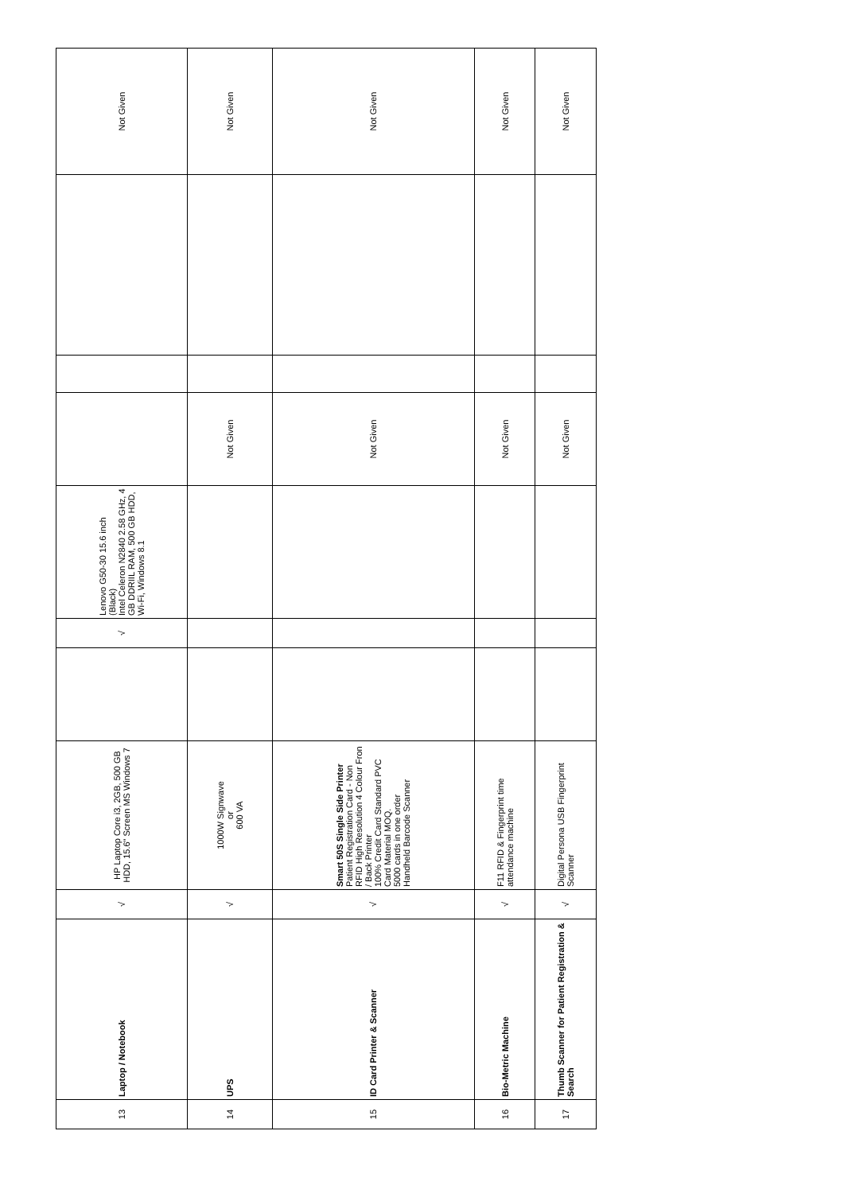| 13 | Laptop / Notebook | √ | HP Laptop Core i3, 2GB, 500 GB HDD, 15.6" Screen MS Windows 7 | | √ | Lenovo G50-30 15.6 inch (Black) Intel Celeron N2840 2.58 GHz, 4 GB DDRIIL RAM, 500 GB HDD, Wi-Fi, Windows 8.1 | | | | Not Given |
| 14 | UPS | √ | 1000W Signwave or 600 VA | | | | Not Given | | | Not Given |
| 15 | ID Card Printer & Scanner | √ | Smart 50S Single Side Printer Patient Registration Card - Non RFID High Resolution 4 Colour Fron / Back Printer 100% Credit Card Standard PVC Card Material MOQ. 5000 cards in one order Handheld Barcode Scanner | | | | Not Given | | | Not Given |
| 16 | Bio-Metric Machine | √ | F11 RFID & Fingerprint time attendance machine | | | | Not Given | | | Not Given |
| 17 | Thumb Scanner for Patient Registration & Search | √ | Digital Persona USB Fingerprint Scanner | | | | Not Given | | | Not Given |